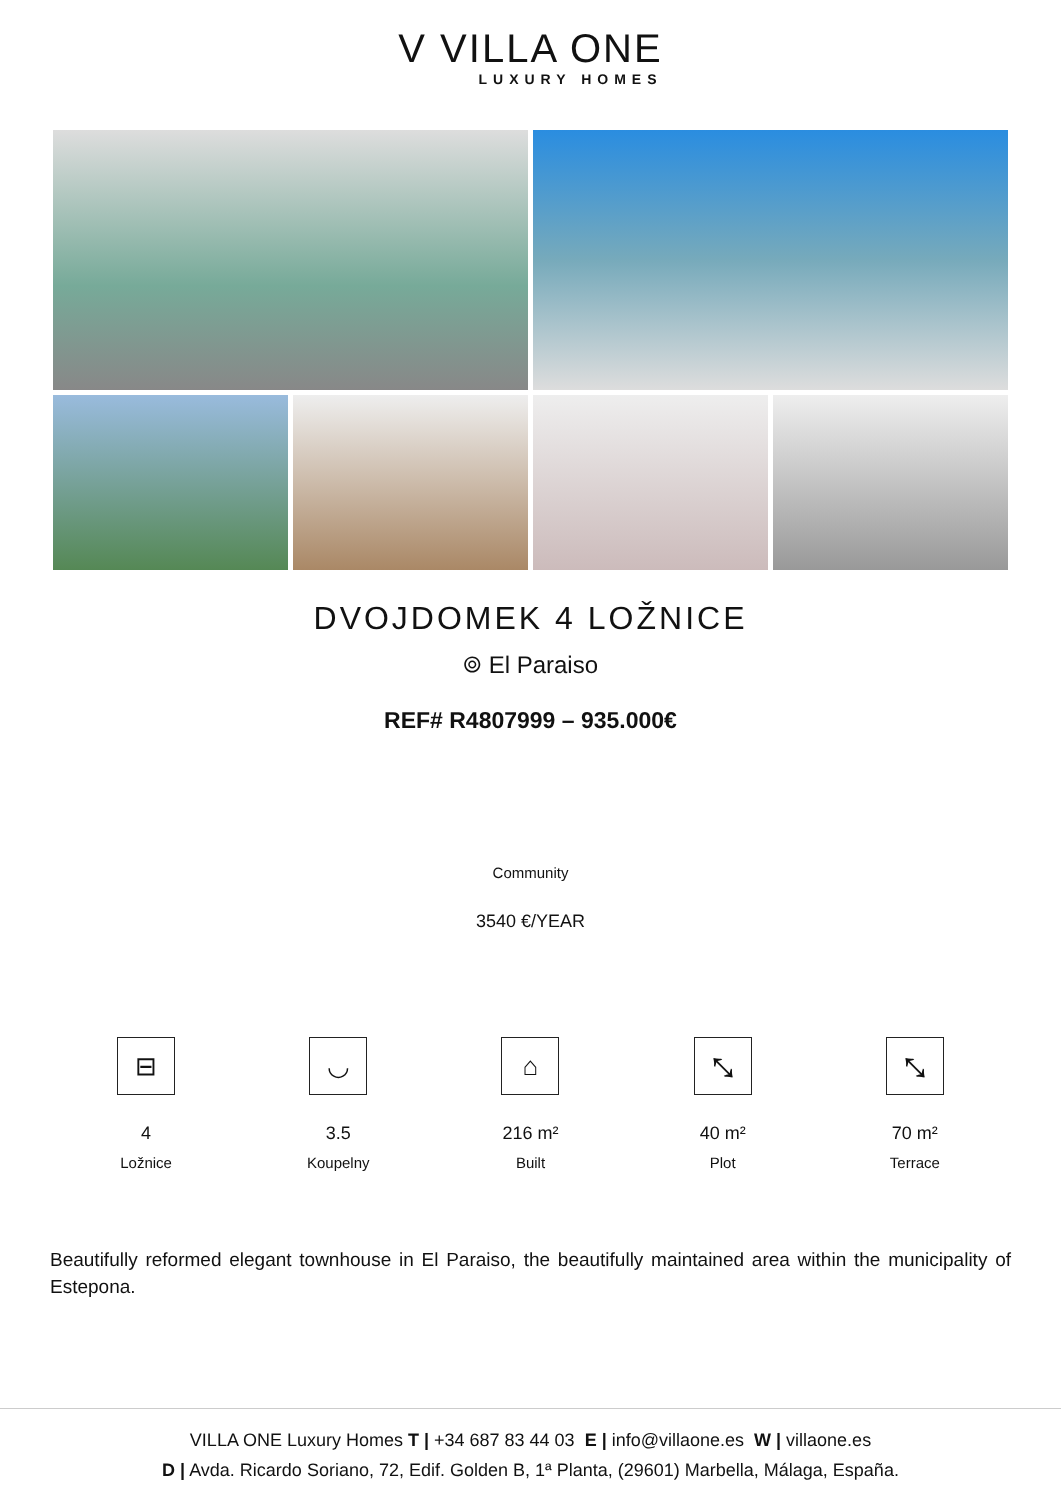V VILLA ONE
LUXURY HOMES
DVOJDOMEK 4 LOŽNICE
⌾ El Paraiso
REF# R4807999 – 935.000€
Community
3540 €/YEAR
⊟
4
Ložnice
◡
3.5
Koupelny
⌂
216 m²
Built
⤡
40 m²
Plot
⤡
70 m²
Terrace
Beautifully reformed elegant townhouse in El Paraiso, the beautifully maintained area within the municipality of Estepona.
VILLA ONE Luxury Homes T | +34 687 83 44 03 E | info@villaone.es W | villaone.es
D | Avda. Ricardo Soriano, 72, Edif. Golden B, 1ª Planta, (29601) Marbella, Málaga, España.